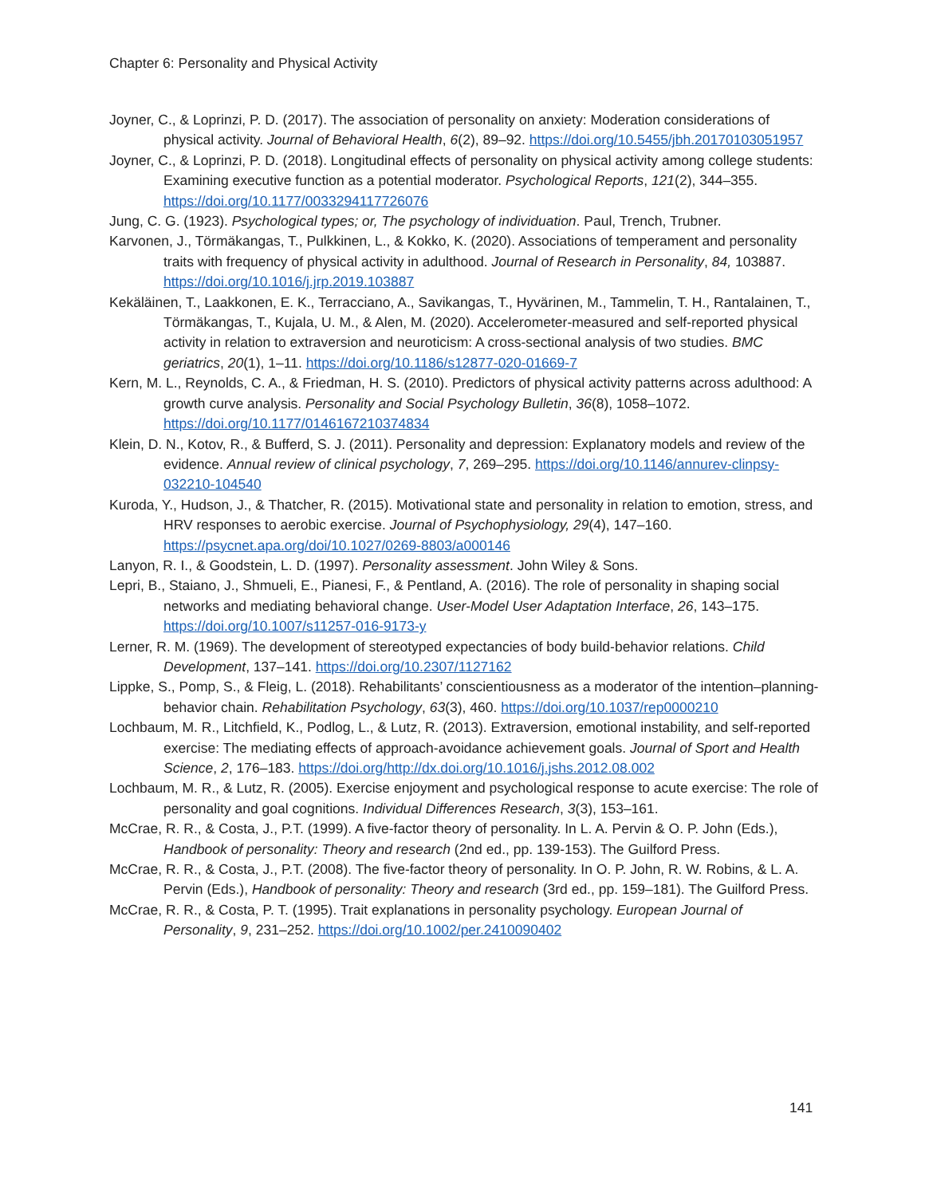Chapter 6: Personality and Physical Activity
Joyner, C., & Loprinzi, P. D. (2017). The association of personality on anxiety: Moderation considerations of physical activity. Journal of Behavioral Health, 6(2), 89–92. https://doi.org/10.5455/jbh.20170103051957
Joyner, C., & Loprinzi, P. D. (2018). Longitudinal effects of personality on physical activity among college students: Examining executive function as a potential moderator. Psychological Reports, 121(2), 344–355. https://doi.org/10.1177/0033294117726076
Jung, C. G. (1923). Psychological types; or, The psychology of individuation. Paul, Trench, Trubner.
Karvonen, J., Törmäkangas, T., Pulkkinen, L., & Kokko, K. (2020). Associations of temperament and personality traits with frequency of physical activity in adulthood. Journal of Research in Personality, 84, 103887. https://doi.org/10.1016/j.jrp.2019.103887
Kekäläinen, T., Laakkonen, E. K., Terracciano, A., Savikangas, T., Hyvärinen, M., Tammelin, T. H., Rantalainen, T., Törmäkangas, T., Kujala, U. M., & Alen, M. (2020). Accelerometer-measured and self-reported physical activity in relation to extraversion and neuroticism: A cross-sectional analysis of two studies. BMC geriatrics, 20(1), 1–11. https://doi.org/10.1186/s12877-020-01669-7
Kern, M. L., Reynolds, C. A., & Friedman, H. S. (2010). Predictors of physical activity patterns across adulthood: A growth curve analysis. Personality and Social Psychology Bulletin, 36(8), 1058–1072. https://doi.org/10.1177/0146167210374834
Klein, D. N., Kotov, R., & Bufferd, S. J. (2011). Personality and depression: Explanatory models and review of the evidence. Annual review of clinical psychology, 7, 269–295. https://doi.org/10.1146/annurev-clinpsy-032210-104540
Kuroda, Y., Hudson, J., & Thatcher, R. (2015). Motivational state and personality in relation to emotion, stress, and HRV responses to aerobic exercise. Journal of Psychophysiology, 29(4), 147–160. https://psycnet.apa.org/doi/10.1027/0269-8803/a000146
Lanyon, R. I., & Goodstein, L. D. (1997). Personality assessment. John Wiley & Sons.
Lepri, B., Staiano, J., Shmueli, E., Pianesi, F., & Pentland, A. (2016). The role of personality in shaping social networks and mediating behavioral change. User-Model User Adaptation Interface, 26, 143–175. https://doi.org/10.1007/s11257-016-9173-y
Lerner, R. M. (1969). The development of stereotyped expectancies of body build-behavior relations. Child Development, 137–141. https://doi.org/10.2307/1127162
Lippke, S., Pomp, S., & Fleig, L. (2018). Rehabilitants’ conscientiousness as a moderator of the intention–planning-behavior chain. Rehabilitation Psychology, 63(3), 460. https://doi.org/10.1037/rep0000210
Lochbaum, M. R., Litchfield, K., Podlog, L., & Lutz, R. (2013). Extraversion, emotional instability, and self-reported exercise: The mediating effects of approach-avoidance achievement goals. Journal of Sport and Health Science, 2, 176–183. https://doi.org/http://dx.doi.org/10.1016/j.jshs.2012.08.002
Lochbaum, M. R., & Lutz, R. (2005). Exercise enjoyment and psychological response to acute exercise: The role of personality and goal cognitions. Individual Differences Research, 3(3), 153–161.
McCrae, R. R., & Costa, J., P.T. (1999). A five-factor theory of personality. In L. A. Pervin & O. P. John (Eds.), Handbook of personality: Theory and research (2nd ed., pp. 139-153). The Guilford Press.
McCrae, R. R., & Costa, J., P.T. (2008). The five-factor theory of personality. In O. P. John, R. W. Robins, & L. A. Pervin (Eds.), Handbook of personality: Theory and research (3rd ed., pp. 159–181). The Guilford Press.
McCrae, R. R., & Costa, P. T. (1995). Trait explanations in personality psychology. European Journal of Personality, 9, 231–252. https://doi.org/10.1002/per.2410090402
141